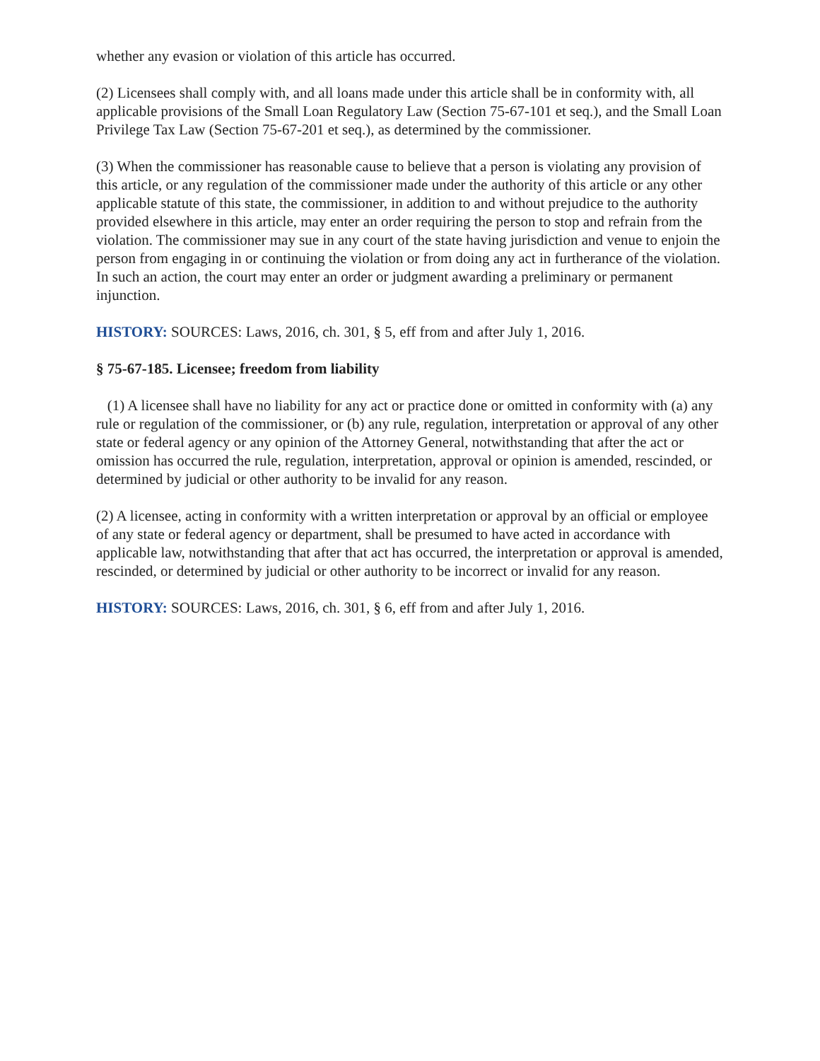whether any evasion or violation of this article has occurred.
(2) Licensees shall comply with, and all loans made under this article shall be in conformity with, all applicable provisions of the Small Loan Regulatory Law (Section 75-67-101 et seq.), and the Small Loan Privilege Tax Law (Section 75-67-201 et seq.), as determined by the commissioner.
(3) When the commissioner has reasonable cause to believe that a person is violating any provision of this article, or any regulation of the commissioner made under the authority of this article or any other applicable statute of this state, the commissioner, in addition to and without prejudice to the authority provided elsewhere in this article, may enter an order requiring the person to stop and refrain from the violation. The commissioner may sue in any court of the state having jurisdiction and venue to enjoin the person from engaging in or continuing the violation or from doing any act in furtherance of the violation. In such an action, the court may enter an order or judgment awarding a preliminary or permanent injunction.
HISTORY: SOURCES: Laws, 2016, ch. 301, § 5, eff from and after July 1, 2016.
§ 75-67-185. Licensee; freedom from liability
(1) A licensee shall have no liability for any act or practice done or omitted in conformity with (a) any rule or regulation of the commissioner, or (b) any rule, regulation, interpretation or approval of any other state or federal agency or any opinion of the Attorney General, notwithstanding that after the act or omission has occurred the rule, regulation, interpretation, approval or opinion is amended, rescinded, or determined by judicial or other authority to be invalid for any reason.
(2) A licensee, acting in conformity with a written interpretation or approval by an official or employee of any state or federal agency or department, shall be presumed to have acted in accordance with applicable law, notwithstanding that after that act has occurred, the interpretation or approval is amended, rescinded, or determined by judicial or other authority to be incorrect or invalid for any reason.
HISTORY: SOURCES: Laws, 2016, ch. 301, § 6, eff from and after July 1, 2016.